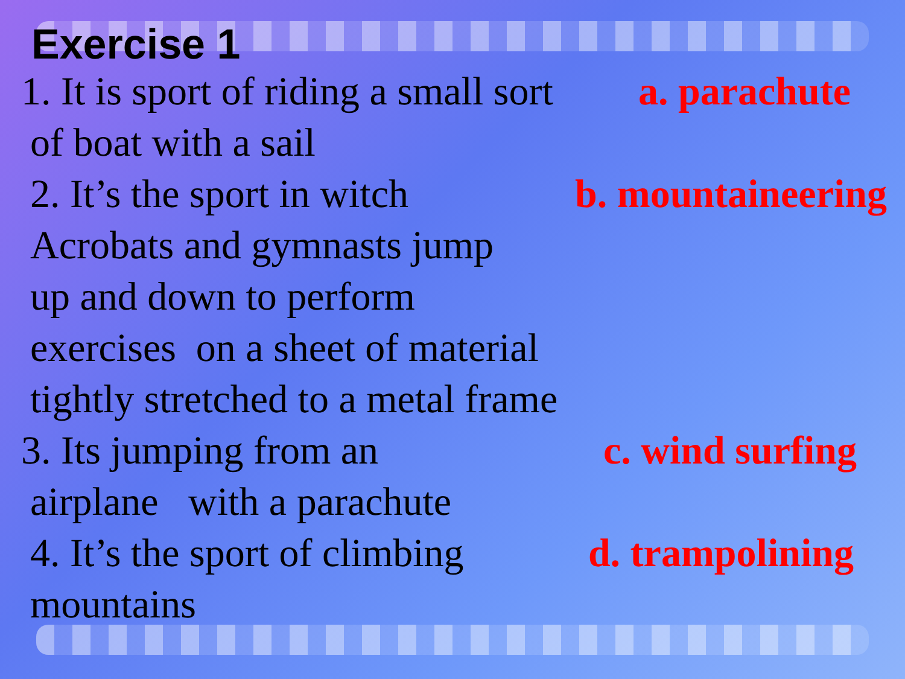Exercise 1
1. It is sport of riding a small sort
a. parachute
of boat with a sail
2. It’s the sport in witch b. mountaineering
Acrobats and gymnasts jump
up and down to perform
exercises on a sheet of material
tightly stretched to a metal frame
3. Its jumping from an c. wind surfing
airplane with a parachute
4. It’s the sport of climbing d. trampolining
mountains